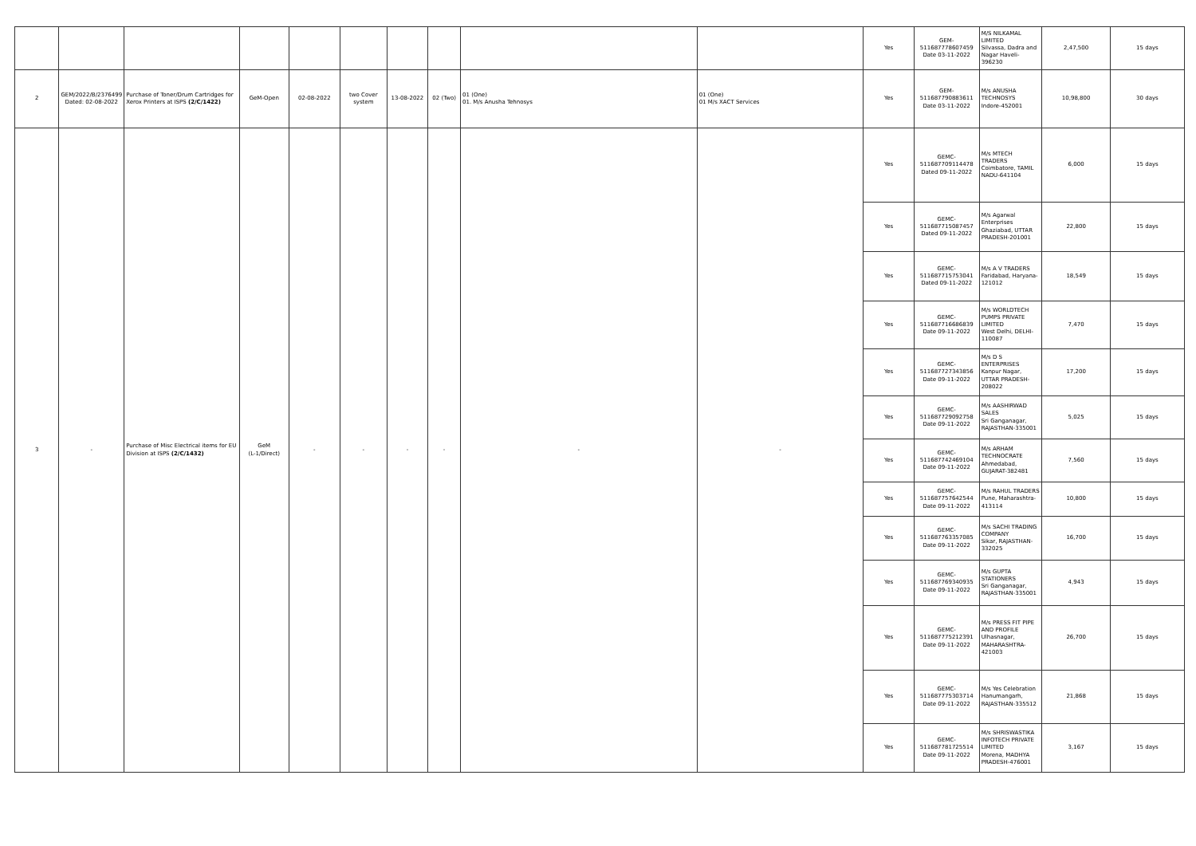| | | | | | | | | | | Yes | GEM- 511687778607459 Date 03-11-2022 | M/S NILKAMAL LIMITED Silvassa, Dadra and Nagar Haveli-396230 | 2,47,500 | 15 days |
| 2 | GEM/2022/B/2376499 Dated: 02-08-2022 | Purchase of Toner/Drum Cartridges for Xerox Printers at ISPS (2/C/1422) | GeM-Open | 02-08-2022 | two Cover system | 13-08-2022 | 02 (Two) | 01 (One) 01. M/s Anusha Tehnosys | 01 (One) 01 M/s XACT Services | Yes | GEM-511687790883611 Date 03-11-2022 | M/s ANUSHA TECHNOSYS Indore-452001 | 10,98,800 | 30 days |
| 3 | - | Purchase of Misc Electrical items for EU Division at ISPS (2/C/1432) | GeM (L-1/Direct) | - | - | - | - | - | - | Yes | GEMC-511687709114478 Dated 09-11-2022 | M/s MTECH TRADERS Coimbatore, TAMIL NADU-641104 | 6,000 | 15 days |
| | | | | | | | | | | Yes | GEMC-511687715087457 Dated 09-11-2022 | M/s Agarwal Enterprises Ghaziabad, UTTAR PRADESH-201001 | 22,800 | 15 days |
| | | | | | | | | | | Yes | GEMC-511687715753041 Dated 09-11-2022 | M/s A V TRADERS Faridabad, Haryana-121012 | 18,549 | 15 days |
| | | | | | | | | | | Yes | GEMC-511687716686839 Date 09-11-2022 | M/s WORLDTECH PUMPS PRIVATE LIMITED West Delhi, DELHI-110087 | 7,470 | 15 days |
| | | | | | | | | | | Yes | GEMC-511687727343856 Date 09-11-2022 | M/s D S ENTERPRISES Kanpur Nagar, UTTAR PRADESH-208022 | 17,200 | 15 days |
| | | | | | | | | | | Yes | GEMC-511687729092758 Date 09-11-2022 | M/s AASHIRWAD SALES Sri Ganganagar, RAJASTHAN-335001 | 5,025 | 15 days |
| | | | | | | | | | | Yes | GEMC-511687742469104 Date 09-11-2022 | M/s ARHAM TECHNOCRATE Ahmedabad, GUJARAT-382481 | 7,560 | 15 days |
| | | | | | | | | | | Yes | GEMC-511687757642544 Date 09-11-2022 | M/s RAHUL TRADERS Pune, Maharashtra-413114 | 10,800 | 15 days |
| | | | | | | | | | | Yes | GEMC-511687763357085 Date 09-11-2022 | M/s SACHI TRADING COMPANY Sikar, RAJASTHAN-332025 | 16,700 | 15 days |
| | | | | | | | | | | Yes | GEMC-511687769340935 Date 09-11-2022 | M/s GUPTA STATIONERS Sri Ganganagar, RAJASTHAN-335001 | 4,943 | 15 days |
| | | | | | | | | | | Yes | GEMC-511687775212391 Date 09-11-2022 | M/s PRESS FIT PIPE AND PROFILE Ulhasnagar, MAHARASHTRA-421003 | 26,700 | 15 days |
| | | | | | | | | | | Yes | GEMC-511687775303714 Date 09-11-2022 | M/s Yes Celebration Hanumangarh, RAJASTHAN-335512 | 21,868 | 15 days |
| | | | | | | | | | | Yes | GEMC-511687781725514 Date 09-11-2022 | M/s SHRISWASTIKA INFOTECH PRIVATE LIMITED Morena, MADHYA PRADESH-476001 | 3,167 | 15 days |